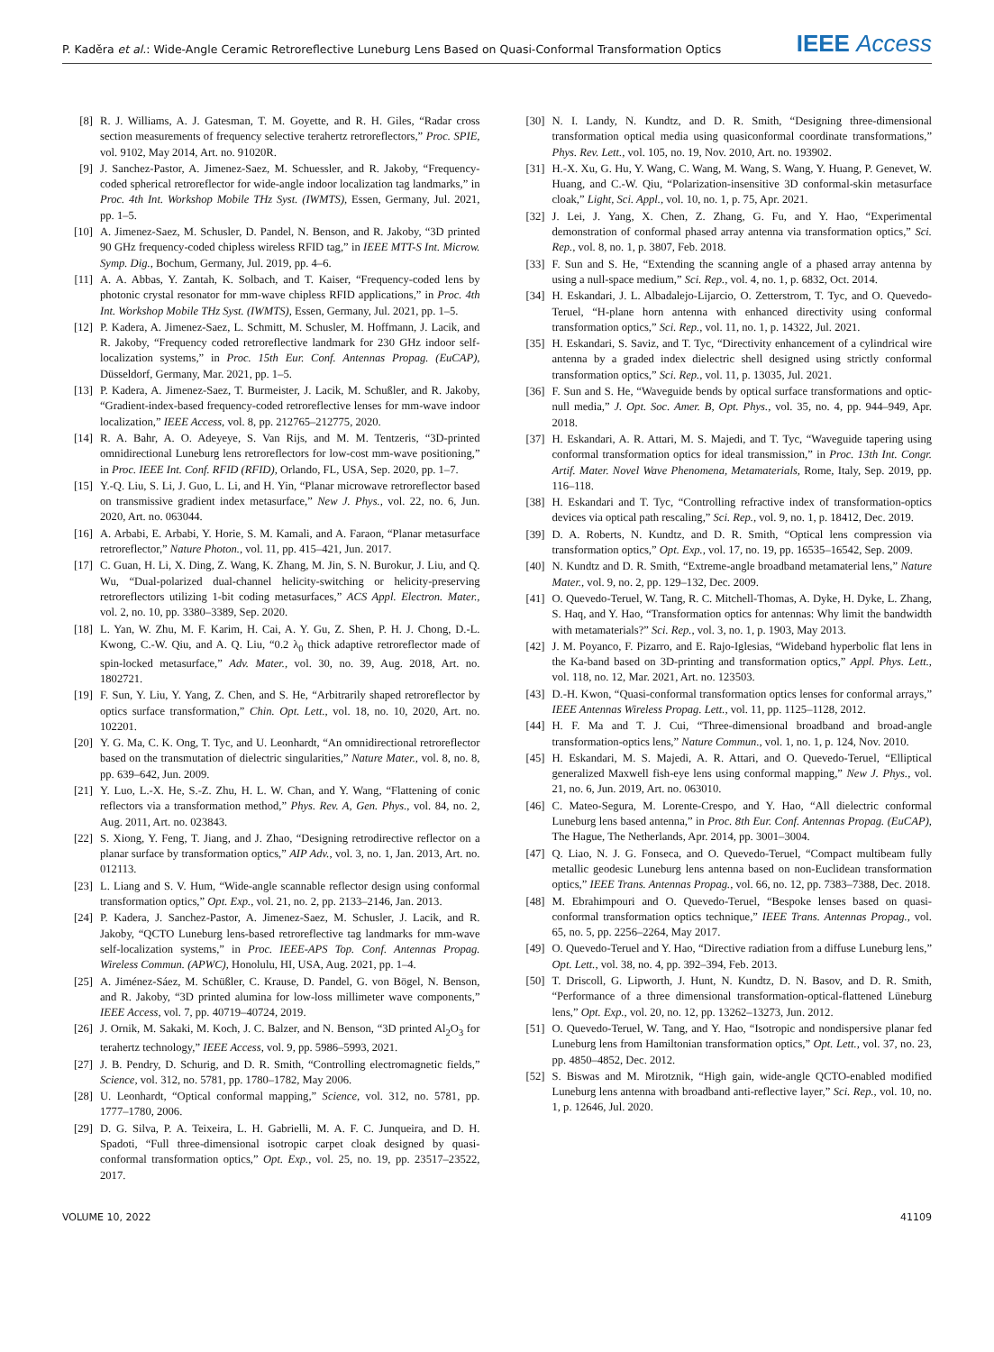P. Kaděra et al.: Wide-Angle Ceramic Retroreflective Luneburg Lens Based on Quasi-Conformal Transformation Optics IEEE Access
[8] R. J. Williams, A. J. Gatesman, T. M. Goyette, and R. H. Giles, “Radar cross section measurements of frequency selective terahertz retroreflectors,” Proc. SPIE, vol. 9102, May 2014, Art. no. 91020R.
[9] J. Sanchez-Pastor, A. Jimenez-Saez, M. Schuessler, and R. Jakoby, “Frequency-coded spherical retroreflector for wide-angle indoor localization tag landmarks,” in Proc. 4th Int. Workshop Mobile THz Syst. (IWMTS), Essen, Germany, Jul. 2021, pp. 1–5.
[10] A. Jimenez-Saez, M. Schusler, D. Pandel, N. Benson, and R. Jakoby, “3D printed 90 GHz frequency-coded chipless wireless RFID tag,” in IEEE MTT-S Int. Microw. Symp. Dig., Bochum, Germany, Jul. 2019, pp. 4–6.
[11] A. A. Abbas, Y. Zantah, K. Solbach, and T. Kaiser, “Frequency-coded lens by photonic crystal resonator for mm-wave chipless RFID applications,” in Proc. 4th Int. Workshop Mobile THz Syst. (IWMTS), Essen, Germany, Jul. 2021, pp. 1–5.
[12] P. Kadera, A. Jimenez-Saez, L. Schmitt, M. Schusler, M. Hoffmann, J. Lacik, and R. Jakoby, “Frequency coded retroreflective landmark for 230 GHz indoor self-localization systems,” in Proc. 15th Eur. Conf. Antennas Propag. (EuCAP), Düsseldorf, Germany, Mar. 2021, pp. 1–5.
[13] P. Kadera, A. Jimenez-Saez, T. Burmeister, J. Lacik, M. Schußler, and R. Jakoby, “Gradient-index-based frequency-coded retroreflective lenses for mm-wave indoor localization,” IEEE Access, vol. 8, pp. 212765–212775, 2020.
[14] R. A. Bahr, A. O. Adeyeye, S. Van Rijs, and M. M. Tentzeris, “3D-printed omnidirectional Luneburg lens retroreflectors for low-cost mm-wave positioning,” in Proc. IEEE Int. Conf. RFID (RFID), Orlando, FL, USA, Sep. 2020, pp. 1–7.
[15] Y.-Q. Liu, S. Li, J. Guo, L. Li, and H. Yin, “Planar microwave retroreflector based on transmissive gradient index metasurface,” New J. Phys., vol. 22, no. 6, Jun. 2020, Art. no. 063044.
[16] A. Arbabi, E. Arbabi, Y. Horie, S. M. Kamali, and A. Faraon, “Planar metasurface retroreflector,” Nature Photon., vol. 11, pp. 415–421, Jun. 2017.
[17] C. Guan, H. Li, X. Ding, Z. Wang, K. Zhang, M. Jin, S. N. Burokur, J. Liu, and Q. Wu, “Dual-polarized dual-channel helicity-switching or helicity-preserving retroreflectors utilizing 1-bit coding metasurfaces,” ACS Appl. Electron. Mater., vol. 2, no. 10, pp. 3380–3389, Sep. 2020.
[18] L. Yan, W. Zhu, M. F. Karim, H. Cai, A. Y. Gu, Z. Shen, P. H. J. Chong, D.-L. Kwong, C.-W. Qiu, and A. Q. Liu, “0.2 λ<sub>0</sub> thick adaptive retroreflector made of spin-locked metasurface,” Adv. Mater., vol. 30, no. 39, Aug. 2018, Art. no. 1802721.
[19] F. Sun, Y. Liu, Y. Yang, Z. Chen, and S. He, “Arbitrarily shaped retroreflector by optics surface transformation,” Chin. Opt. Lett., vol. 18, no. 10, 2020, Art. no. 102201.
[20] Y. G. Ma, C. K. Ong, T. Tyc, and U. Leonhardt, “An omnidirectional retroreflector based on the transmutation of dielectric singularities,” Nature Mater., vol. 8, no. 8, pp. 639–642, Jun. 2009.
[21] Y. Luo, L.-X. He, S.-Z. Zhu, H. L. W. Chan, and Y. Wang, “Flattening of conic reflectors via a transformation method,” Phys. Rev. A, Gen. Phys., vol. 84, no. 2, Aug. 2011, Art. no. 023843.
[22] S. Xiong, Y. Feng, T. Jiang, and J. Zhao, “Designing retrodirective reflector on a planar surface by transformation optics,” AIP Adv., vol. 3, no. 1, Jan. 2013, Art. no. 012113.
[23] L. Liang and S. V. Hum, “Wide-angle scannable reflector design using conformal transformation optics,” Opt. Exp., vol. 21, no. 2, pp. 2133–2146, Jan. 2013.
[24] P. Kadera, J. Sanchez-Pastor, A. Jimenez-Saez, M. Schusler, J. Lacik, and R. Jakoby, “QCTO Luneburg lens-based retroreflective tag landmarks for mm-wave self-localization systems,” in Proc. IEEE-APS Top. Conf. Antennas Propag. Wireless Commun. (APWC), Honolulu, HI, USA, Aug. 2021, pp. 1–4.
[25] A. Jiménez-Sáez, M. Schüßler, C. Krause, D. Pandel, G. von Bögel, N. Benson, and R. Jakoby, “3D printed alumina for low-loss millimeter wave components,” IEEE Access, vol. 7, pp. 40719–40724, 2019.
[26] J. Ornik, M. Sakaki, M. Koch, J. C. Balzer, and N. Benson, “3D printed Al<sub>2</sub>O<sub>3</sub> for terahertz technology,” IEEE Access, vol. 9, pp. 5986–5993, 2021.
[27] J. B. Pendry, D. Schurig, and D. R. Smith, “Controlling electromagnetic fields,” Science, vol. 312, no. 5781, pp. 1780–1782, May 2006.
[28] U. Leonhardt, “Optical conformal mapping,” Science, vol. 312, no. 5781, pp. 1777–1780, 2006.
[29] D. G. Silva, P. A. Teixeira, L. H. Gabrielli, M. A. F. C. Junqueira, and D. H. Spadoti, “Full three-dimensional isotropic carpet cloak designed by quasi-conformal transformation optics,” Opt. Exp., vol. 25, no. 19, pp. 23517–23522, 2017.
[30] N. I. Landy, N. Kundtz, and D. R. Smith, “Designing three-dimensional transformation optical media using quasiconformal coordinate transformations,” Phys. Rev. Lett., vol. 105, no. 19, Nov. 2010, Art. no. 193902.
[31] H.-X. Xu, G. Hu, Y. Wang, C. Wang, M. Wang, S. Wang, Y. Huang, P. Genevet, W. Huang, and C.-W. Qiu, “Polarization-insensitive 3D conformal-skin metasurface cloak,” Light, Sci. Appl., vol. 10, no. 1, p. 75, Apr. 2021.
[32] J. Lei, J. Yang, X. Chen, Z. Zhang, G. Fu, and Y. Hao, “Experimental demonstration of conformal phased array antenna via transformation optics,” Sci. Rep., vol. 8, no. 1, p. 3807, Feb. 2018.
[33] F. Sun and S. He, “Extending the scanning angle of a phased array antenna by using a null-space medium,” Sci. Rep., vol. 4, no. 1, p. 6832, Oct. 2014.
[34] H. Eskandari, J. L. Albadalejo-Lijarcio, O. Zetterstrom, T. Tyc, and O. Quevedo-Teruel, “H-plane horn antenna with enhanced directivity using conformal transformation optics,” Sci. Rep., vol. 11, no. 1, p. 14322, Jul. 2021.
[35] H. Eskandari, S. Saviz, and T. Tyc, “Directivity enhancement of a cylindrical wire antenna by a graded index dielectric shell designed using strictly conformal transformation optics,” Sci. Rep., vol. 11, p. 13035, Jul. 2021.
[36] F. Sun and S. He, “Waveguide bends by optical surface transformations and optic-null media,” J. Opt. Soc. Amer. B, Opt. Phys., vol. 35, no. 4, pp. 944–949, Apr. 2018.
[37] H. Eskandari, A. R. Attari, M. S. Majedi, and T. Tyc, “Waveguide tapering using conformal transformation optics for ideal transmission,” in Proc. 13th Int. Congr. Artif. Mater. Novel Wave Phenomena, Metamaterials, Rome, Italy, Sep. 2019, pp. 116–118.
[38] H. Eskandari and T. Tyc, “Controlling refractive index of transformation-optics devices via optical path rescaling,” Sci. Rep., vol. 9, no. 1, p. 18412, Dec. 2019.
[39] D. A. Roberts, N. Kundtz, and D. R. Smith, “Optical lens compression via transformation optics,” Opt. Exp., vol. 17, no. 19, pp. 16535–16542, Sep. 2009.
[40] N. Kundtz and D. R. Smith, “Extreme-angle broadband metamaterial lens,” Nature Mater., vol. 9, no. 2, pp. 129–132, Dec. 2009.
[41] O. Quevedo-Teruel, W. Tang, R. C. Mitchell-Thomas, A. Dyke, H. Dyke, L. Zhang, S. Haq, and Y. Hao, “Transformation optics for antennas: Why limit the bandwidth with metamaterials?” Sci. Rep., vol. 3, no. 1, p. 1903, May 2013.
[42] J. M. Poyanco, F. Pizarro, and E. Rajo-Iglesias, “Wideband hyperbolic flat lens in the Ka-band based on 3D-printing and transformation optics,” Appl. Phys. Lett., vol. 118, no. 12, Mar. 2021, Art. no. 123503.
[43] D.-H. Kwon, “Quasi-conformal transformation optics lenses for conformal arrays,” IEEE Antennas Wireless Propag. Lett., vol. 11, pp. 1125–1128, 2012.
[44] H. F. Ma and T. J. Cui, “Three-dimensional broadband and broad-angle transformation-optics lens,” Nature Commun., vol. 1, no. 1, p. 124, Nov. 2010.
[45] H. Eskandari, M. S. Majedi, A. R. Attari, and O. Quevedo-Teruel, “Elliptical generalized Maxwell fish-eye lens using conformal mapping,” New J. Phys., vol. 21, no. 6, Jun. 2019, Art. no. 063010.
[46] C. Mateo-Segura, M. Lorente-Crespo, and Y. Hao, “All dielectric conformal Luneburg lens based antenna,” in Proc. 8th Eur. Conf. Antennas Propag. (EuCAP), The Hague, The Netherlands, Apr. 2014, pp. 3001–3004.
[47] Q. Liao, N. J. G. Fonseca, and O. Quevedo-Teruel, “Compact multibeam fully metallic geodesic Luneburg lens antenna based on non-Euclidean transformation optics,” IEEE Trans. Antennas Propag., vol. 66, no. 12, pp. 7383–7388, Dec. 2018.
[48] M. Ebrahimpouri and O. Quevedo-Teruel, “Bespoke lenses based on quasi-conformal transformation optics technique,” IEEE Trans. Antennas Propag., vol. 65, no. 5, pp. 2256–2264, May 2017.
[49] O. Quevedo-Teruel and Y. Hao, “Directive radiation from a diffuse Luneburg lens,” Opt. Lett., vol. 38, no. 4, pp. 392–394, Feb. 2013.
[50] T. Driscoll, G. Lipworth, J. Hunt, N. Kundtz, D. N. Basov, and D. R. Smith, “Performance of a three dimensional transformation-optical-flattened Lüneburg lens,” Opt. Exp., vol. 20, no. 12, pp. 13262–13273, Jun. 2012.
[51] O. Quevedo-Teruel, W. Tang, and Y. Hao, “Isotropic and nondispersive planar fed Luneburg lens from Hamiltonian transformation optics,” Opt. Lett., vol. 37, no. 23, pp. 4850–4852, Dec. 2012.
[52] S. Biswas and M. Mirotznik, “High gain, wide-angle QCTO-enabled modified Luneburg lens antenna with broadband anti-reflective layer,” Sci. Rep., vol. 10, no. 1, p. 12646, Jul. 2020.
VOLUME 10, 2022 41109